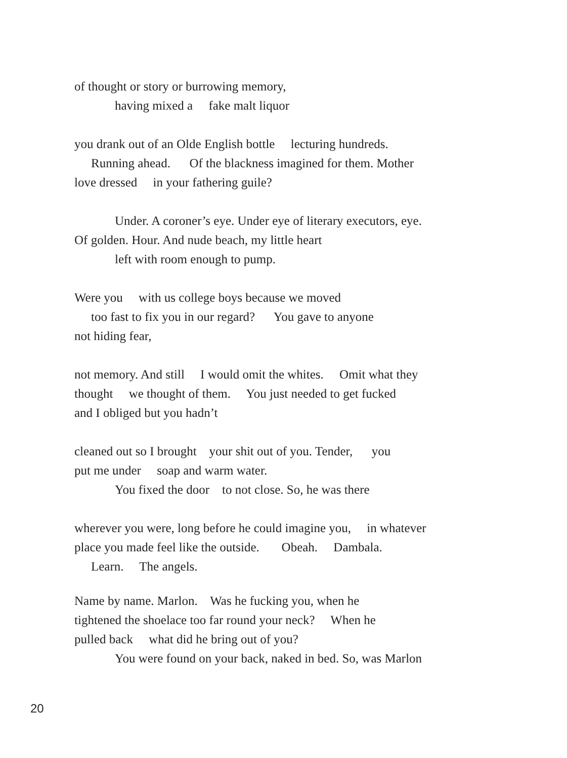of thought or story or burrowing memory,
having mixed a fake malt liquor
you drank out of an Olde English bottle lecturing hundreds.
Running ahead. Of the blackness imagined for them. Mother
love dressed in your fathering guile?
Under. A coroner’s eye. Under eye of literary executors, eye.
Of golden. Hour. And nude beach, my little heart
left with room enough to pump.
Were you with us college boys because we moved
too fast to fix you in our regard? You gave to anyone
not hiding fear,
not memory. And still I would omit the whites. Omit what they
thought we thought of them. You just needed to get fucked
and I obliged but you hadn’t
cleaned out so I brought your shit out of you. Tender, you
put me under soap and warm water.
You fixed the door to not close. So, he was there
wherever you were, long before he could imagine you, in whatever
place you made feel like the outside. Obeah. Dambala.
Learn. The angels.
Name by name. Marlon. Was he fucking you, when he
tightened the shoelace too far round your neck? When he
pulled back what did he bring out of you?
You were found on your back, naked in bed. So, was Marlon
20